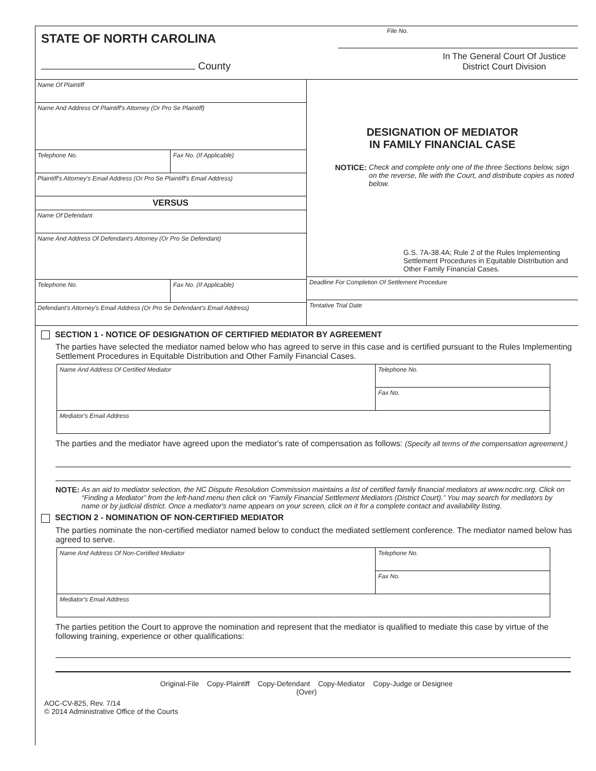STATE OF NORTH CAROLINA
County
File No.
In The General Court Of Justice
District Court Division
Name Of Plaintiff
Name And Address Of Plaintiff's Attorney (Or Pro Se Plaintiff)
Telephone No. Fax No. (If Applicable)
Plaintiff's Attorney's Email Address (Or Pro Se Plaintiff's Email Address)
VERSUS
Name Of Defendant
Name And Address Of Defendant's Attorney (Or Pro Se Defendant)
Telephone No. Fax No. (If Applicable)
Defendant's Attorney's Email Address (Or Pro Se Defendant's Email Address)
DESIGNATION OF MEDIATOR
IN FAMILY FINANCIAL CASE
NOTICE: Check and complete only one of the three Sections below, sign on the reverse, file with the Court, and distribute copies as noted below.
G.S. 7A-38.4A; Rule 2 of the Rules Implementing Settlement Procedures in Equitable Distribution and Other Family Financial Cases.
Deadline For Completion Of Settlement Procedure
Tentative Trial Date
SECTION 1 - NOTICE OF DESIGNATION OF CERTIFIED MEDIATOR BY AGREEMENT
The parties have selected the mediator named below who has agreed to serve in this case and is certified pursuant to the Rules Implementing Settlement Procedures in Equitable Distribution and Other Family Financial Cases.
Name And Address Of Certified Mediator
Telephone No.
Fax No.
Mediator's Email Address
The parties and the mediator have agreed upon the mediator's rate of compensation as follows: (Specify all terms of the compensation agreement.)
NOTE: As an aid to mediator selection, the NC Dispute Resolution Commission maintains a list of certified family financial mediators at www.ncdrc.org. Click on “Finding a Mediator” from the left-hand menu then click on “Family Financial Settlement Mediators (District Court).” You may search for mediators by name or by judicial district. Once a mediator's name appears on your screen, click on it for a complete contact and availability listing.
SECTION 2 - NOMINATION OF NON-CERTIFIED MEDIATOR
The parties nominate the non-certified mediator named below to conduct the mediated settlement conference. The mediator named below has agreed to serve.
Name And Address Of Non-Certified Mediator
Telephone No.
Fax No.
Mediator's Email Address
The parties petition the Court to approve the nomination and represent that the mediator is qualified to mediate this case by virtue of the following training, experience or other qualifications:
Original-File Copy-Plaintiff Copy-Defendant Copy-Mediator Copy-Judge or Designee
(Over)
AOC-CV-825, Rev. 7/14
© 2014 Administrative Office of the Courts